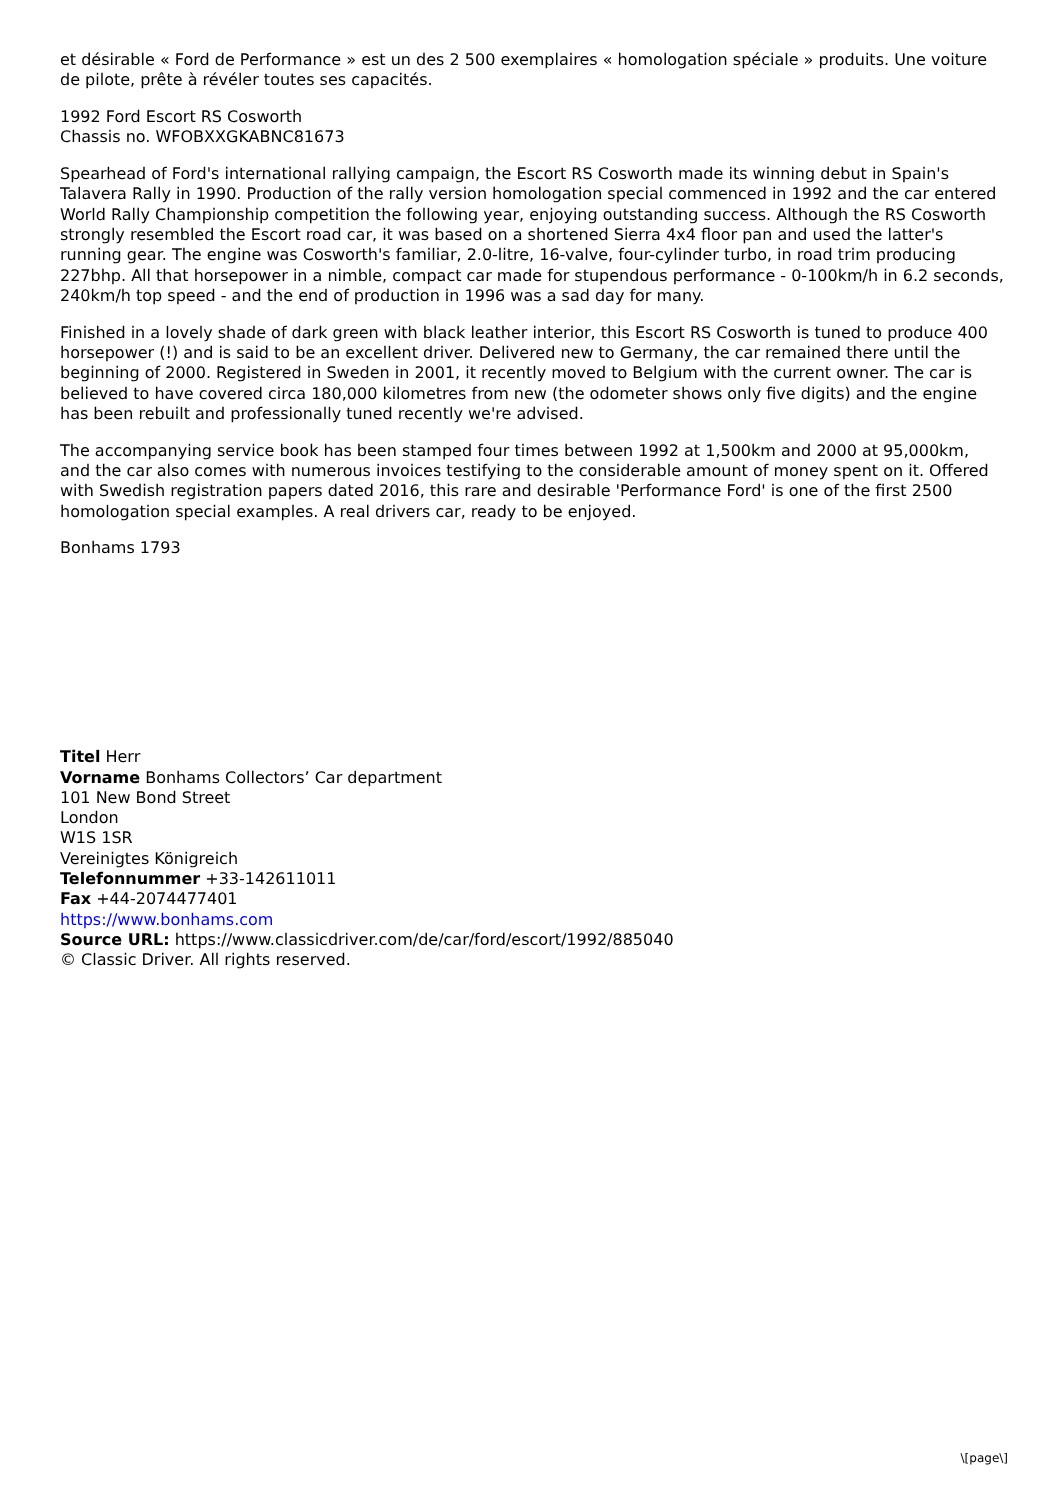et désirable « Ford de Performance » est un des 2 500 exemplaires « homologation spéciale » produits. Une voiture de pilote, prête à révéler toutes ses capacités.
1992 Ford Escort RS Cosworth
Chassis no. WFOBXXGKABNC81673
Spearhead of Ford's international rallying campaign, the Escort RS Cosworth made its winning debut in Spain's Talavera Rally in 1990. Production of the rally version homologation special commenced in 1992 and the car entered World Rally Championship competition the following year, enjoying outstanding success. Although the RS Cosworth strongly resembled the Escort road car, it was based on a shortened Sierra 4x4 floor pan and used the latter's running gear. The engine was Cosworth's familiar, 2.0-litre, 16-valve, four-cylinder turbo, in road trim producing 227bhp. All that horsepower in a nimble, compact car made for stupendous performance - 0-100km/h in 6.2 seconds, 240km/h top speed - and the end of production in 1996 was a sad day for many.
Finished in a lovely shade of dark green with black leather interior, this Escort RS Cosworth is tuned to produce 400 horsepower (!) and is said to be an excellent driver. Delivered new to Germany, the car remained there until the beginning of 2000. Registered in Sweden in 2001, it recently moved to Belgium with the current owner. The car is believed to have covered circa 180,000 kilometres from new (the odometer shows only five digits) and the engine has been rebuilt and professionally tuned recently we're advised.
The accompanying service book has been stamped four times between 1992 at 1,500km and 2000 at 95,000km, and the car also comes with numerous invoices testifying to the considerable amount of money spent on it. Offered with Swedish registration papers dated 2016, this rare and desirable 'Performance Ford' is one of the first 2500 homologation special examples. A real drivers car, ready to be enjoyed.
Bonhams 1793
Titel Herr
Vorname Bonhams Collectors’ Car department
101 New Bond Street
London
W1S 1SR
Vereinigtes Königreich
Telefonnummer +33-142611011
Fax +44-2074477401
https://www.bonhams.com
Source URL: https://www.classicdriver.com/de/car/ford/escort/1992/885040
© Classic Driver. All rights reserved.
\[page\]